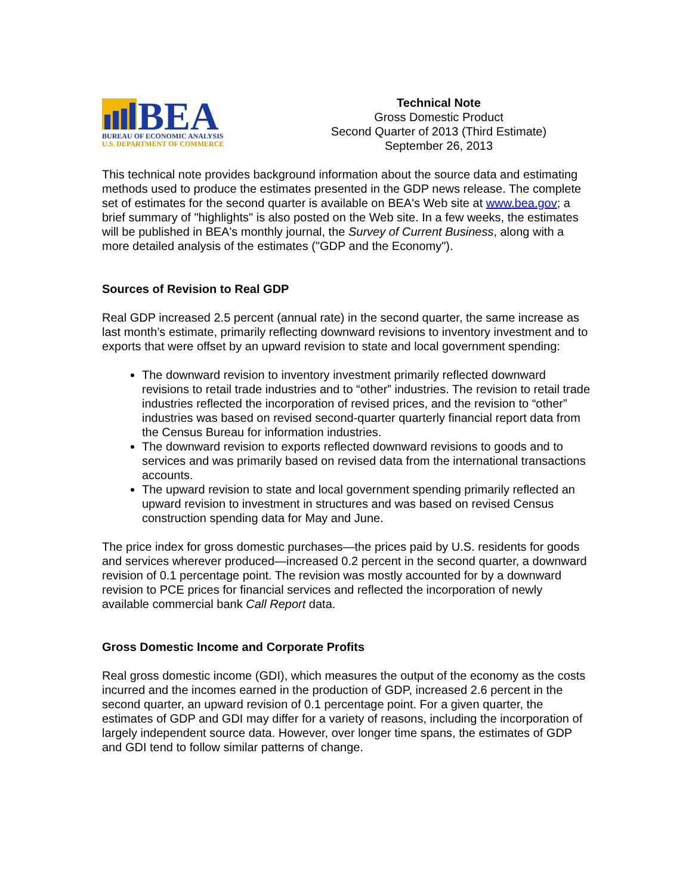BEA
BUREAU OF ECONOMIC ANALYSIS
U.S. DEPARTMENT OF COMMERCE
Technical Note
Gross Domestic Product
Second Quarter of 2013 (Third Estimate)
September 26, 2013
This technical note provides background information about the source data and estimating methods used to produce the estimates presented in the GDP news release. The complete set of estimates for the second quarter is available on BEA's Web site at www.bea.gov; a brief summary of "highlights" is also posted on the Web site. In a few weeks, the estimates will be published in BEA's monthly journal, the Survey of Current Business, along with a more detailed analysis of the estimates ("GDP and the Economy").
Sources of Revision to Real GDP
Real GDP increased 2.5 percent (annual rate) in the second quarter, the same increase as last month’s estimate, primarily reflecting downward revisions to inventory investment and to exports that were offset by an upward revision to state and local government spending:
The downward revision to inventory investment primarily reflected downward revisions to retail trade industries and to “other” industries. The revision to retail trade industries reflected the incorporation of revised prices, and the revision to “other” industries was based on revised second-quarter quarterly financial report data from the Census Bureau for information industries.
The downward revision to exports reflected downward revisions to goods and to services and was primarily based on revised data from the international transactions accounts.
The upward revision to state and local government spending primarily reflected an upward revision to investment in structures and was based on revised Census construction spending data for May and June.
The price index for gross domestic purchases—the prices paid by U.S. residents for goods and services wherever produced—increased 0.2 percent in the second quarter, a downward revision of 0.1 percentage point. The revision was mostly accounted for by a downward revision to PCE prices for financial services and reflected the incorporation of newly available commercial bank Call Report data.
Gross Domestic Income and Corporate Profits
Real gross domestic income (GDI), which measures the output of the economy as the costs incurred and the incomes earned in the production of GDP, increased 2.6 percent in the second quarter, an upward revision of 0.1 percentage point. For a given quarter, the estimates of GDP and GDI may differ for a variety of reasons, including the incorporation of largely independent source data. However, over longer time spans, the estimates of GDP and GDI tend to follow similar patterns of change.